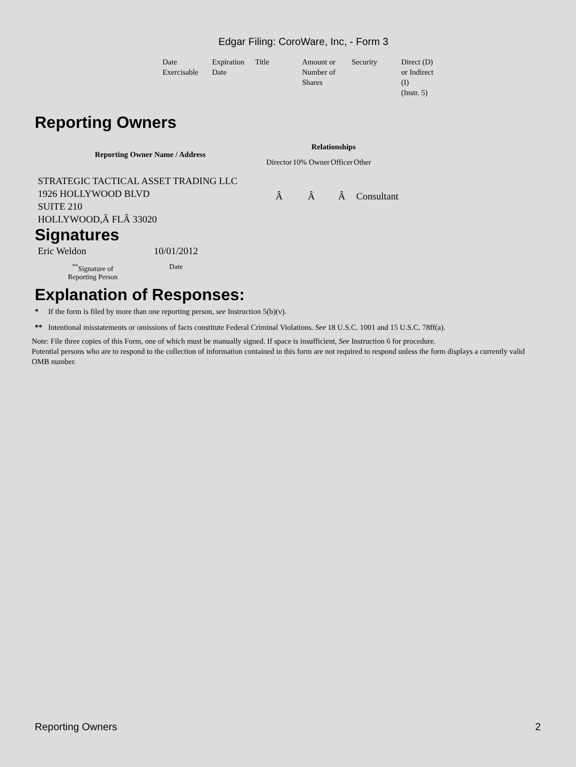Edgar Filing: CoroWare, Inc, - Form 3
| Date Exercisable | Expiration Date | Title | Amount or Number of Shares | Security | Direct (D) or Indirect (I) (Instr. 5) |
Reporting Owners
| Reporting Owner Name / Address | Relationships | | | |
| --- | --- | --- | --- | --- |
| | Director | 10% Owner | Officer | Other |
| STRATEGIC TACTICAL ASSET TRADING LLC 1926 HOLLYWOOD BLVD SUITE 210 HOLLYWOOD,Â FLÂ 33020 | Â | Â | Â | Consultant |
Signatures
| Eric Weldon | 10/01/2012 |
| <sup>**</sup> Signature of Reporting Person | Date |
Explanation of Responses:
* If the form is filed by more than one reporting person, see Instruction 5(b)(v).
** Intentional misstatements or omissions of facts constitute Federal Criminal Violations. See 18 U.S.C. 1001 and 15 U.S.C. 78ff(a).
Note: File three copies of this Form, one of which must be manually signed. If space is insufficient, See Instruction 6 for procedure.
Potential persons who are to respond to the collection of information contained in this form are not required to respond unless the form displays a currently valid OMB number.
Reporting Owners 2